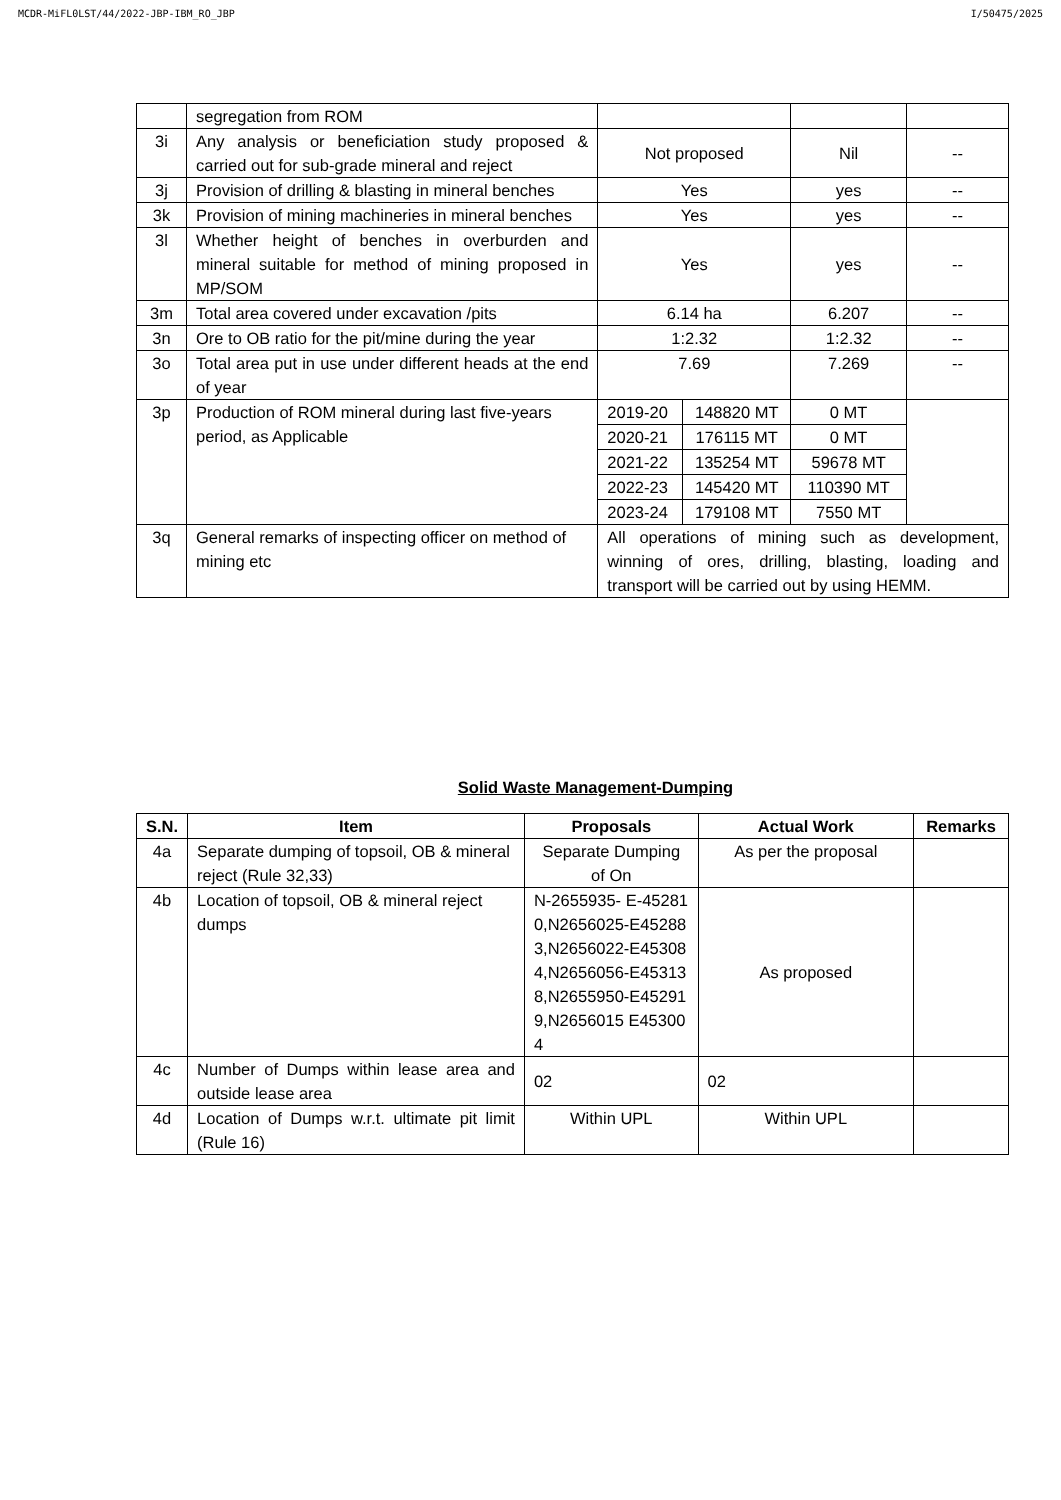MCDR-MiFL0LST/44/2022-JBP-IBM_RO_JBP I/50475/2025
| | segregation from ROM | | | | |
| 3i | Any analysis or beneficiation study proposed & carried out for sub-grade mineral and reject | Not proposed | | Nil | -- |
| 3j | Provision of drilling & blasting in mineral benches | Yes | | yes | -- |
| 3k | Provision of mining machineries in mineral benches | Yes | | yes | -- |
| 3l | Whether height of benches in overburden and mineral suitable for method of mining proposed in MP/SOM | Yes | | yes | -- |
| 3m | Total area covered under excavation /pits | 6.14 ha | | 6.207 | -- |
| 3n | Ore to OB ratio for the pit/mine during the year | 1:2.32 | | 1:2.32 | -- |
| 3o | Total area put in use under different heads at the end of year | 7.69 | | 7.269 | -- |
| 3p | Production of ROM mineral during last five-years period, as Applicable | 2019-20 | 148820 MT | 0 MT | |
| | | 2020-21 | 176115 MT | 0 MT | |
| | | 2021-22 | 135254 MT | 59678 MT | |
| | | 2022-23 | 145420 MT | 110390 MT | |
| | | 2023-24 | 179108 MT | 7550 MT | |
| 3q | General remarks of inspecting officer on method of mining etc | All operations of mining such as development, winning of ores, drilling, blasting, loading and transport will be carried out by using HEMM. | | | |
Solid Waste Management-Dumping
| S.N. | Item | Proposals | Actual Work | Remarks |
| --- | --- | --- | --- | --- |
| 4a | Separate dumping of topsoil, OB & mineral reject (Rule 32,33) | Separate Dumping of On | As per the proposal | |
| 4b | Location of topsoil, OB & mineral reject dumps | N-2655935- E-452810,N2656025-E452883,N2656022-E453084,N2656056-E453138,N2655950-E452919,N2656015 E453004 | As proposed | |
| 4c | Number of Dumps within lease area and outside lease area | 02 | 02 | |
| 4d | Location of Dumps w.r.t. ultimate pit limit (Rule 16) | Within UPL | Within UPL | |